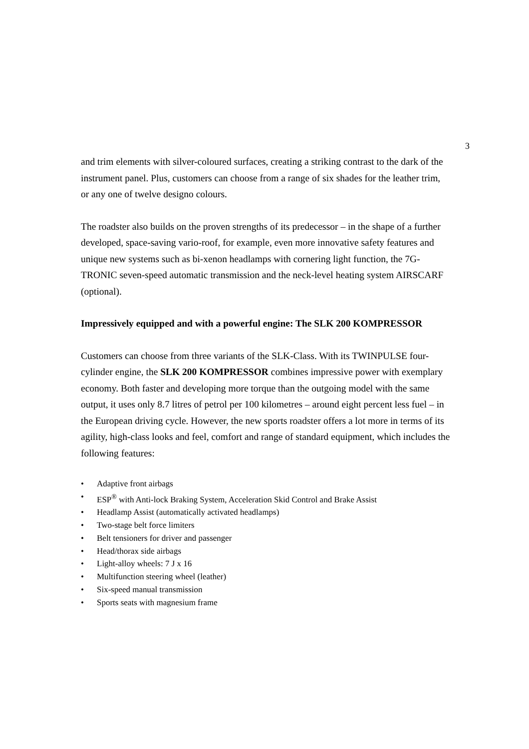3
and trim elements with silver-coloured surfaces, creating a striking contrast to the dark of the instrument panel. Plus, customers can choose from a range of six shades for the leather trim, or any one of twelve designo colours.
The roadster also builds on the proven strengths of its predecessor – in the shape of a further developed, space-saving vario-roof, for example, even more innovative safety features and unique new systems such as bi-xenon headlamps with cornering light function, the 7G-TRONIC seven-speed automatic transmission and the neck-level heating system AIRSCARF (optional).
Impressively equipped and with a powerful engine: The SLK 200 KOMPRESSOR
Customers can choose from three variants of the SLK-Class. With its TWINPULSE four-cylinder engine, the SLK 200 KOMPRESSOR combines impressive power with exemplary economy. Both faster and developing more torque than the outgoing model with the same output, it uses only 8.7 litres of petrol per 100 kilometres – around eight percent less fuel – in the European driving cycle. However, the new sports roadster offers a lot more in terms of its agility, high-class looks and feel, comfort and range of standard equipment, which includes the following features:
• Adaptive front airbags
• ESP<sup>®</sup> with Anti-lock Braking System, Acceleration Skid Control and Brake Assist
• Headlamp Assist (automatically activated headlamps)
• Two-stage belt force limiters
• Belt tensioners for driver and passenger
• Head/thorax side airbags
• Light-alloy wheels: 7 J x 16
• Multifunction steering wheel (leather)
• Six-speed manual transmission
• Sports seats with magnesium frame